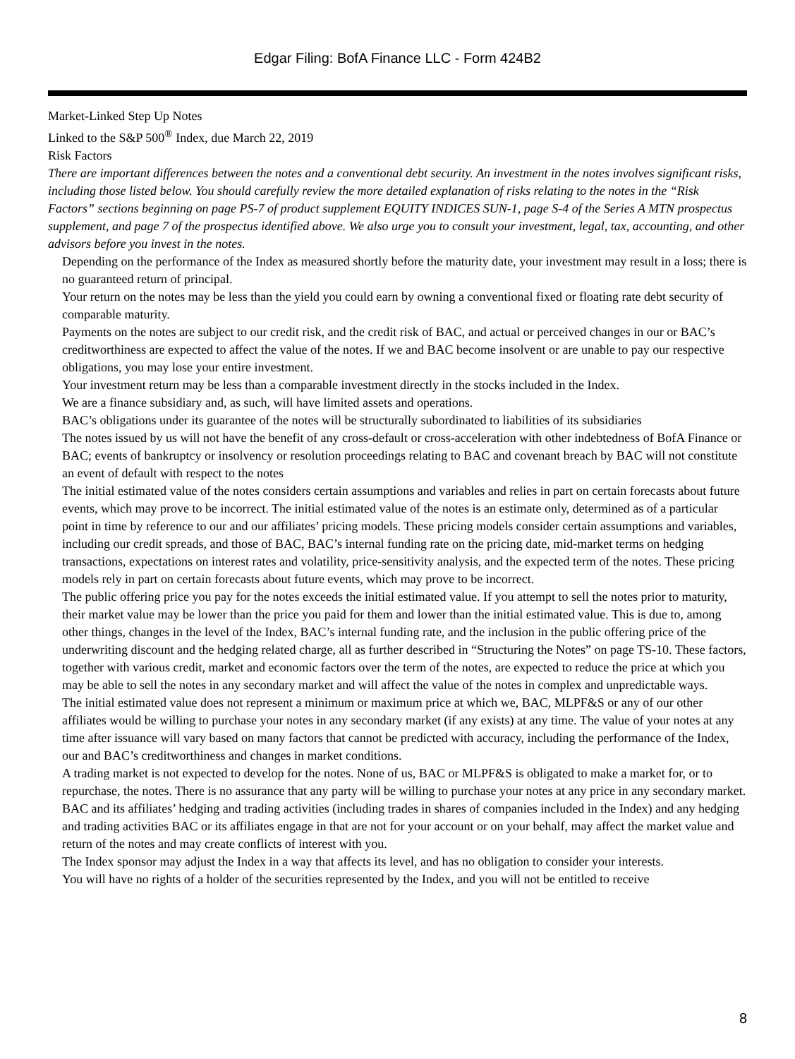Edgar Filing: BofA Finance LLC - Form 424B2
Market-Linked Step Up Notes
Linked to the S&P 500<sup>®</sup> Index, due March 22, 2019
Risk Factors
There are important differences between the notes and a conventional debt security. An investment in the notes involves significant risks, including those listed below. You should carefully review the more detailed explanation of risks relating to the notes in the “Risk Factors” sections beginning on page PS-7 of product supplement EQUITY INDICES SUN-1, page S-4 of the Series A MTN prospectus supplement, and page 7 of the prospectus identified above. We also urge you to consult your investment, legal, tax, accounting, and other advisors before you invest in the notes.
Depending on the performance of the Index as measured shortly before the maturity date, your investment may result in a loss; there is no guaranteed return of principal.
Your return on the notes may be less than the yield you could earn by owning a conventional fixed or floating rate debt security of comparable maturity.
Payments on the notes are subject to our credit risk, and the credit risk of BAC, and actual or perceived changes in our or BAC’s creditworthiness are expected to affect the value of the notes. If we and BAC become insolvent or are unable to pay our respective obligations, you may lose your entire investment.
Your investment return may be less than a comparable investment directly in the stocks included in the Index.
We are a finance subsidiary and, as such, will have limited assets and operations.
BAC’s obligations under its guarantee of the notes will be structurally subordinated to liabilities of its subsidiaries
The notes issued by us will not have the benefit of any cross-default or cross-acceleration with other indebtedness of BofA Finance or BAC; events of bankruptcy or insolvency or resolution proceedings relating to BAC and covenant breach by BAC will not constitute an event of default with respect to the notes
The initial estimated value of the notes considers certain assumptions and variables and relies in part on certain forecasts about future events, which may prove to be incorrect. The initial estimated value of the notes is an estimate only, determined as of a particular point in time by reference to our and our affiliates’ pricing models. These pricing models consider certain assumptions and variables, including our credit spreads, and those of BAC, BAC’s internal funding rate on the pricing date, mid-market terms on hedging transactions, expectations on interest rates and volatility, price-sensitivity analysis, and the expected term of the notes. These pricing models rely in part on certain forecasts about future events, which may prove to be incorrect.
The public offering price you pay for the notes exceeds the initial estimated value. If you attempt to sell the notes prior to maturity, their market value may be lower than the price you paid for them and lower than the initial estimated value. This is due to, among other things, changes in the level of the Index, BAC’s internal funding rate, and the inclusion in the public offering price of the underwriting discount and the hedging related charge, all as further described in “Structuring the Notes” on page TS-10. These factors, together with various credit, market and economic factors over the term of the notes, are expected to reduce the price at which you may be able to sell the notes in any secondary market and will affect the value of the notes in complex and unpredictable ways.
The initial estimated value does not represent a minimum or maximum price at which we, BAC, MLPF&S or any of our other affiliates would be willing to purchase your notes in any secondary market (if any exists) at any time. The value of your notes at any time after issuance will vary based on many factors that cannot be predicted with accuracy, including the performance of the Index, our and BAC’s creditworthiness and changes in market conditions.
A trading market is not expected to develop for the notes. None of us, BAC or MLPF&S is obligated to make a market for, or to repurchase, the notes. There is no assurance that any party will be willing to purchase your notes at any price in any secondary market.
BAC and its affiliates’ hedging and trading activities (including trades in shares of companies included in the Index) and any hedging and trading activities BAC or its affiliates engage in that are not for your account or on your behalf, may affect the market value and return of the notes and may create conflicts of interest with you.
The Index sponsor may adjust the Index in a way that affects its level, and has no obligation to consider your interests.
You will have no rights of a holder of the securities represented by the Index, and you will not be entitled to receive
8